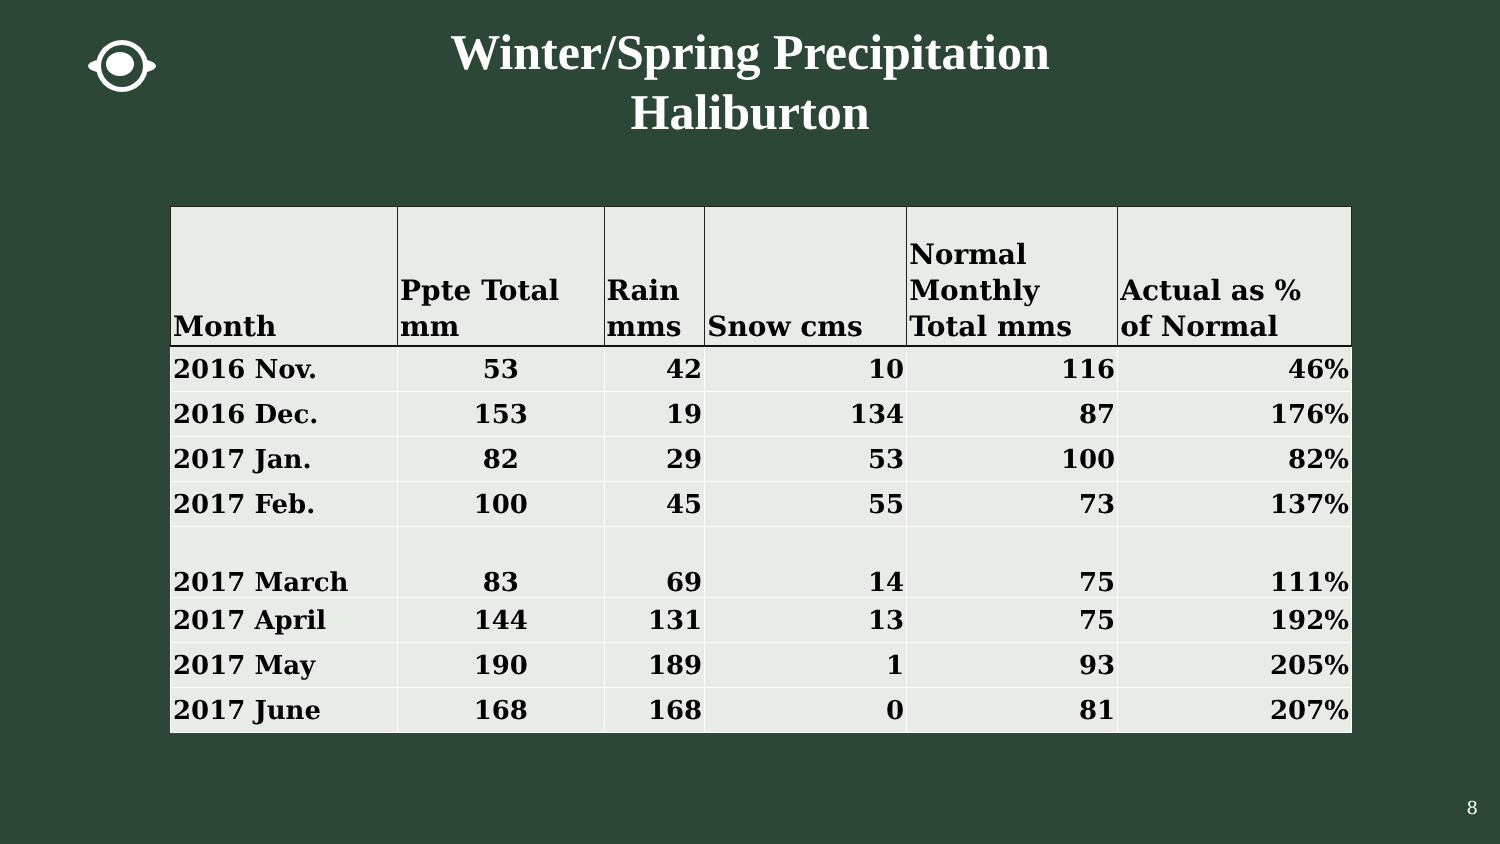Winter/Spring Precipitation
Haliburton
| Month | Ppte Total mm | Rain mms | Snow cms | Normal Monthly Total mms | Actual as % of Normal |
| --- | --- | --- | --- | --- | --- |
| 2016 Nov. | 53 | 42 | 10 | 116 | 46% |
| 2016 Dec. | 153 | 19 | 134 | 87 | 176% |
| 2017 Jan. | 82 | 29 | 53 | 100 | 82% |
| 2017 Feb. | 100 | 45 | 55 | 73 | 137% |
| 2017 March | 83 | 69 | 14 | 75 | 111% |
| 2017 April | 144 | 131 | 13 | 75 | 192% |
| 2017 May | 190 | 189 | 1 | 93 | 205% |
| 2017 June | 168 | 168 | 0 | 81 | 207% |
8